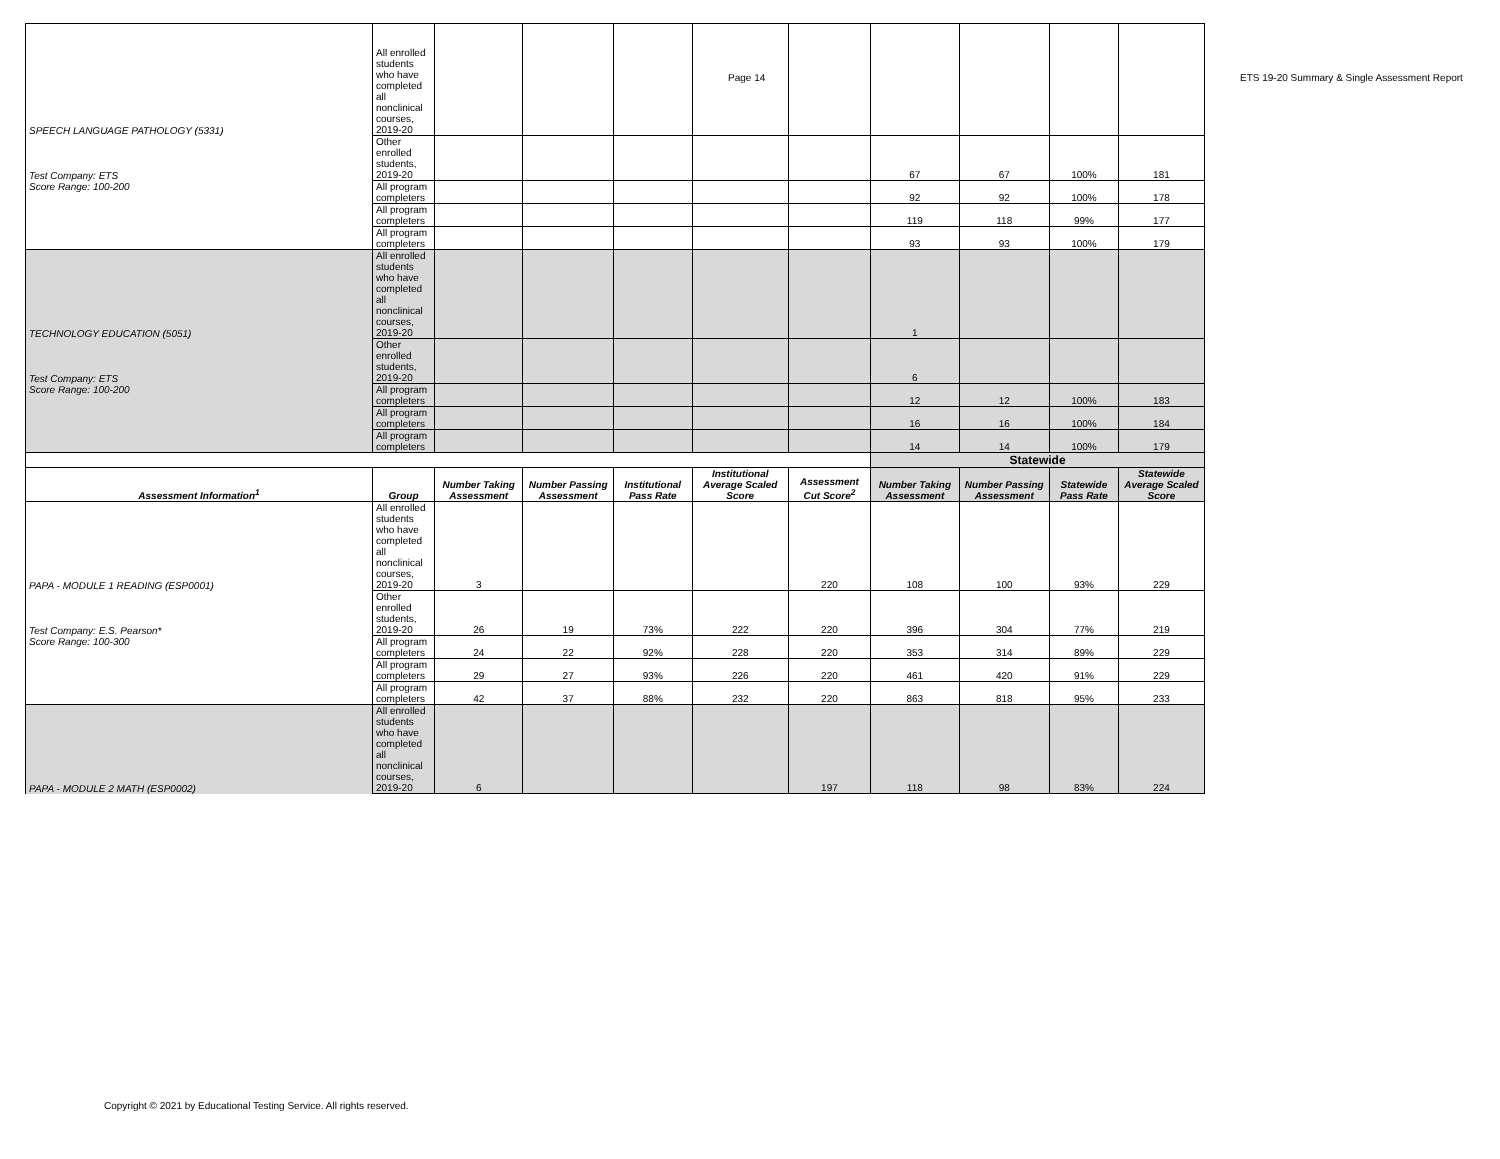Page 14 ETS 19-20 Summary & Single Assessment Report
| SPEECH LANGUAGE PATHOLOGY (5331) | All enrolled students who have completed all nonclinical courses, 2019-20 | | | | | | | | | |
| Test Company: ETS | Other enrolled students, 2019-20 | | | | | | 67 | 67 | 100% | 181 |
| Score Range: 100-200 | All program completers | | | | | | 92 | 92 | 100% | 178 |
| | All program completers | | | | | | 119 | 118 | 99% | 177 |
| | All program completers | | | | | | 93 | 93 | 100% | 179 |
| TECHNOLOGY EDUCATION (5051) | All enrolled students who have completed all nonclinical courses, 2019-20 | | | | | | 1 | | | |
| Test Company: ETS | Other enrolled students, 2019-20 | | | | | | 6 | | | |
| Score Range: 100-200 | All program completers | | | | | | 12 | 12 | 100% | 183 |
| | All program completers | | | | | | 16 | 16 | 100% | 184 |
| | All program completers | | | | | | 14 | 14 | 100% | 179 |
| | | | | | | | Statewide | | | |
| Assessment Information<sup>1</sup> | Group | Number Taking Assessment | Number Passing Assessment | Institutional Pass Rate | Institutional Average Scaled Score | Assessment Cut Score<sup>2</sup> | Number Taking Assessment | Number Passing Assessment | Statewide Pass Rate | Statewide Average Scaled Score |
| PAPA - MODULE 1 READING (ESP0001) | All enrolled students who have completed all nonclinical courses, 2019-20 | 3 | | | | 220 | 108 | 100 | 93% | 229 |
| Test Company: E.S. Pearson* | Other enrolled students, 2019-20 | 26 | 19 | 73% | 222 | 220 | 396 | 304 | 77% | 219 |
| Score Range: 100-300 | All program completers | 24 | 22 | 92% | 228 | 220 | 353 | 314 | 89% | 229 |
| | All program completers | 29 | 27 | 93% | 226 | 220 | 461 | 420 | 91% | 229 |
| | All program completers | 42 | 37 | 88% | 232 | 220 | 863 | 818 | 95% | 233 |
| PAPA - MODULE 2 MATH (ESP0002) | All enrolled students who have completed all nonclinical courses, 2019-20 | 6 | | | | 197 | 118 | 98 | 83% | 224 |
Copyright © 2021 by Educational Testing Service. All rights reserved.